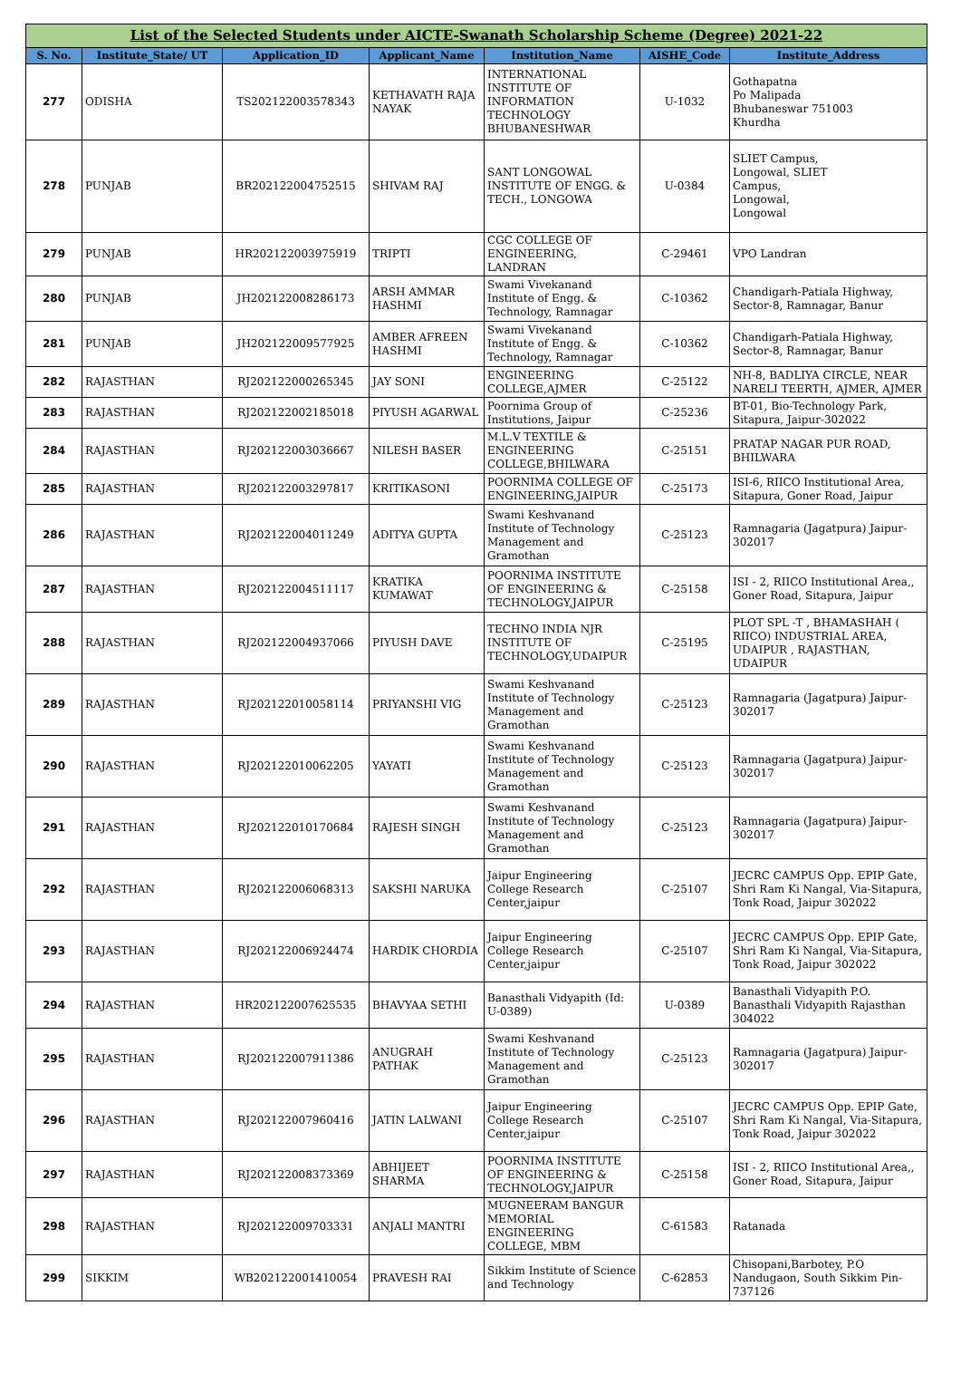| List of the Selected Students under AICTE-Swanath Scholarship Scheme (Degree) 2021-22 | | | | | | |
| --- | --- | --- | --- | --- | --- | --- |
| S. No. | Institute_State/ UT | Application_ID | Applicant_Name | Institution_Name | AISHE_Code | Institute_Address |
| 277 | ODISHA | TS202122003578343 | KETHAVATH RAJA NAYAK | INTERNATIONAL INSTITUTE OF INFORMATION TECHNOLOGY BHUBANESHWAR | U-1032 | Gothapatna Po Malipada Bhubaneswar 751003 Khurdha |
| 278 | PUNJAB | BR202122004752515 | SHIVAM RAJ | SANT LONGOWAL INSTITUTE OF ENGG. & TECH., LONGOWA | U-0384 | SLIET Campus, Longowal, SLIET Campus, Longowal, Longowal |
| 279 | PUNJAB | HR202122003975919 | TRIPTI | CGC COLLEGE OF ENGINEERING, LANDRAN | C-29461 | VPO Landran |
| 280 | PUNJAB | JH202122008286173 | ARSH AMMAR HASHMI | Swami Vivekanand Institute of Engg. & Technology, Ramnagar | C-10362 | Chandigarh-Patiala Highway, Sector-8, Ramnagar, Banur |
| 281 | PUNJAB | JH202122009577925 | AMBER AFREEN HASHMI | Swami Vivekanand Institute of Engg. & Technology, Ramnagar | C-10362 | Chandigarh-Patiala Highway, Sector-8, Ramnagar, Banur |
| 282 | RAJASTHAN | RJ202122000265345 | JAY SONI | ENGINEERING COLLEGE,AJMER | C-25122 | NH-8, BADLIYA CIRCLE, NEAR NARELI TEERTH, AJMER, AJMER |
| 283 | RAJASTHAN | RJ202122002185018 | PIYUSH AGARWAL | Poornima Group of Institutions, Jaipur | C-25236 | BT-01, Bio-Technology Park, Sitapura, Jaipur-302022 |
| 284 | RAJASTHAN | RJ202122003036667 | NILESH BASER | M.L.V TEXTILE & ENGINEERING COLLEGE,BHILWARA | C-25151 | PRATAP NAGAR PUR ROAD, BHILWARA |
| 285 | RAJASTHAN | RJ202122003297817 | KRITIKASONI | POORNIMA COLLEGE OF ENGINEERING,JAIPUR | C-25173 | ISI-6, RIICO Institutional Area, Sitapura, Goner Road, Jaipur |
| 286 | RAJASTHAN | RJ202122004011249 | ADITYA GUPTA | Swami Keshvanand Institute of Technology Management and Gramothan | C-25123 | Ramnagaria (Jagatpura) Jaipur-302017 |
| 287 | RAJASTHAN | RJ202122004511117 | KRATIKA KUMAWAT | POORNIMA INSTITUTE OF ENGINEERING & TECHNOLOGY,JAIPUR | C-25158 | ISI - 2, RIICO Institutional Area,, Goner Road, Sitapura, Jaipur |
| 288 | RAJASTHAN | RJ202122004937066 | PIYUSH DAVE | TECHNO INDIA NJR INSTITUTE OF TECHNOLOGY,UDAIPUR | C-25195 | PLOT SPL -T , BHAMASHAH ( RIICO) INDUSTRIAL AREA, UDAIPUR , RAJASTHAN, UDAIPUR |
| 289 | RAJASTHAN | RJ202122010058114 | PRIYANSHI VIG | Swami Keshvanand Institute of Technology Management and Gramothan | C-25123 | Ramnagaria (Jagatpura) Jaipur-302017 |
| 290 | RAJASTHAN | RJ202122010062205 | YAYATI | Swami Keshvanand Institute of Technology Management and Gramothan | C-25123 | Ramnagaria (Jagatpura) Jaipur-302017 |
| 291 | RAJASTHAN | RJ202122010170684 | RAJESH SINGH | Swami Keshvanand Institute of Technology Management and Gramothan | C-25123 | Ramnagaria (Jagatpura) Jaipur-302017 |
| 292 | RAJASTHAN | RJ202122006068313 | SAKSHI NARUKA | Jaipur Engineering College Research Center,jaipur | C-25107 | JECRC CAMPUS Opp. EPIP Gate, Shri Ram Ki Nangal, Via-Sitapura, Tonk Road, Jaipur 302022 |
| 293 | RAJASTHAN | RJ202122006924474 | HARDIK CHORDIA | Jaipur Engineering College Research Center,jaipur | C-25107 | JECRC CAMPUS Opp. EPIP Gate, Shri Ram Ki Nangal, Via-Sitapura, Tonk Road, Jaipur 302022 |
| 294 | RAJASTHAN | HR202122007625535 | BHAVYAA SETHI | Banasthali Vidyapith (Id: U-0389) | U-0389 | Banasthali Vidyapith P.O. Banasthali Vidyapith Rajasthan 304022 |
| 295 | RAJASTHAN | RJ202122007911386 | ANUGRAH PATHAK | Swami Keshvanand Institute of Technology Management and Gramothan | C-25123 | Ramnagaria (Jagatpura) Jaipur-302017 |
| 296 | RAJASTHAN | RJ202122007960416 | JATIN LALWANI | Jaipur Engineering College Research Center,jaipur | C-25107 | JECRC CAMPUS Opp. EPIP Gate, Shri Ram Ki Nangal, Via-Sitapura, Tonk Road, Jaipur 302022 |
| 297 | RAJASTHAN | RJ202122008373369 | ABHIJEET SHARMA | POORNIMA INSTITUTE OF ENGINEERING & TECHNOLOGY,JAIPUR | C-25158 | ISI - 2, RIICO Institutional Area,, Goner Road, Sitapura, Jaipur |
| 298 | RAJASTHAN | RJ202122009703331 | ANJALI MANTRI | MUGNEERAM BANGUR MEMORIAL ENGINEERING COLLEGE, MBM | C-61583 | Ratanada |
| 299 | SIKKIM | WB202122001410054 | PRAVESH RAI | Sikkim Institute of Science and Technology | C-62853 | Chisopani,Barbotey, P.O Nandugaon, South Sikkim Pin-737126 |